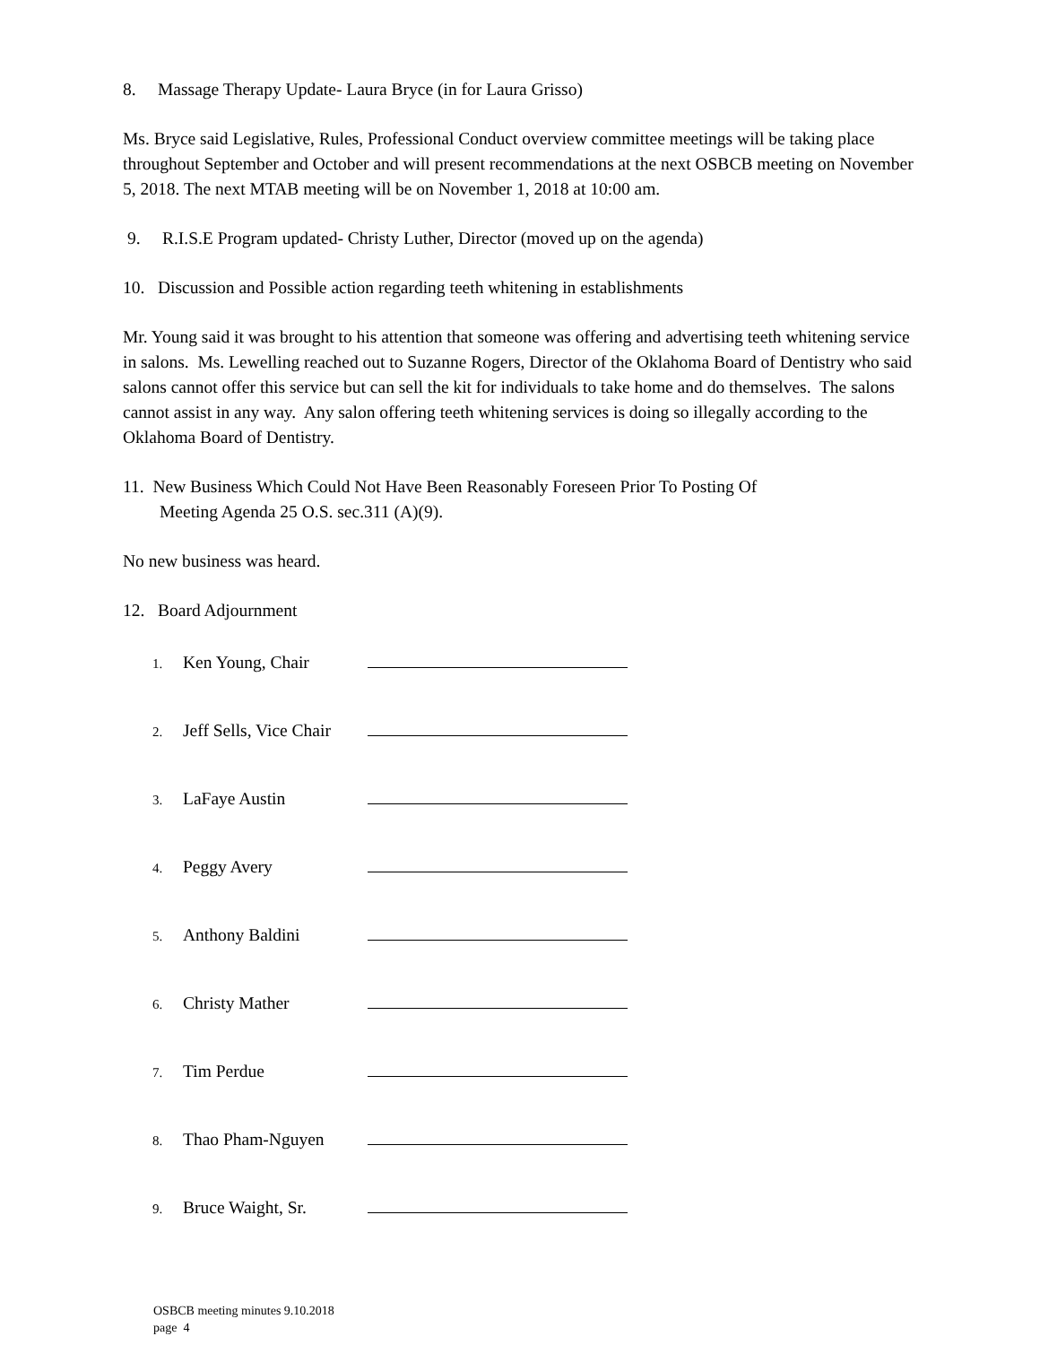8. Massage Therapy Update- Laura Bryce (in for Laura Grisso)
Ms. Bryce said Legislative, Rules, Professional Conduct overview committee meetings will be taking place throughout September and October and will present recommendations at the next OSBCB meeting on November 5, 2018. The next MTAB meeting will be on November 1, 2018 at 10:00 am.
9. R.I.S.E Program updated- Christy Luther, Director (moved up on the agenda)
10. Discussion and Possible action regarding teeth whitening in establishments
Mr. Young said it was brought to his attention that someone was offering and advertising teeth whitening service in salons. Ms. Lewelling reached out to Suzanne Rogers, Director of the Oklahoma Board of Dentistry who said salons cannot offer this service but can sell the kit for individuals to take home and do themselves. The salons cannot assist in any way. Any salon offering teeth whitening services is doing so illegally according to the Oklahoma Board of Dentistry.
11. New Business Which Could Not Have Been Reasonably Foreseen Prior To Posting Of
Meeting Agenda 25 O.S. sec.311 (A)(9).
No new business was heard.
12. Board Adjournment
1. Ken Young, Chair
2. Jeff Sells, Vice Chair
3. LaFaye Austin
4. Peggy Avery
5. Anthony Baldini
6. Christy Mather
7. Tim Perdue
8. Thao Pham-Nguyen
9. Bruce Waight, Sr.
OSBCB meeting minutes 9.10.2018
page 4